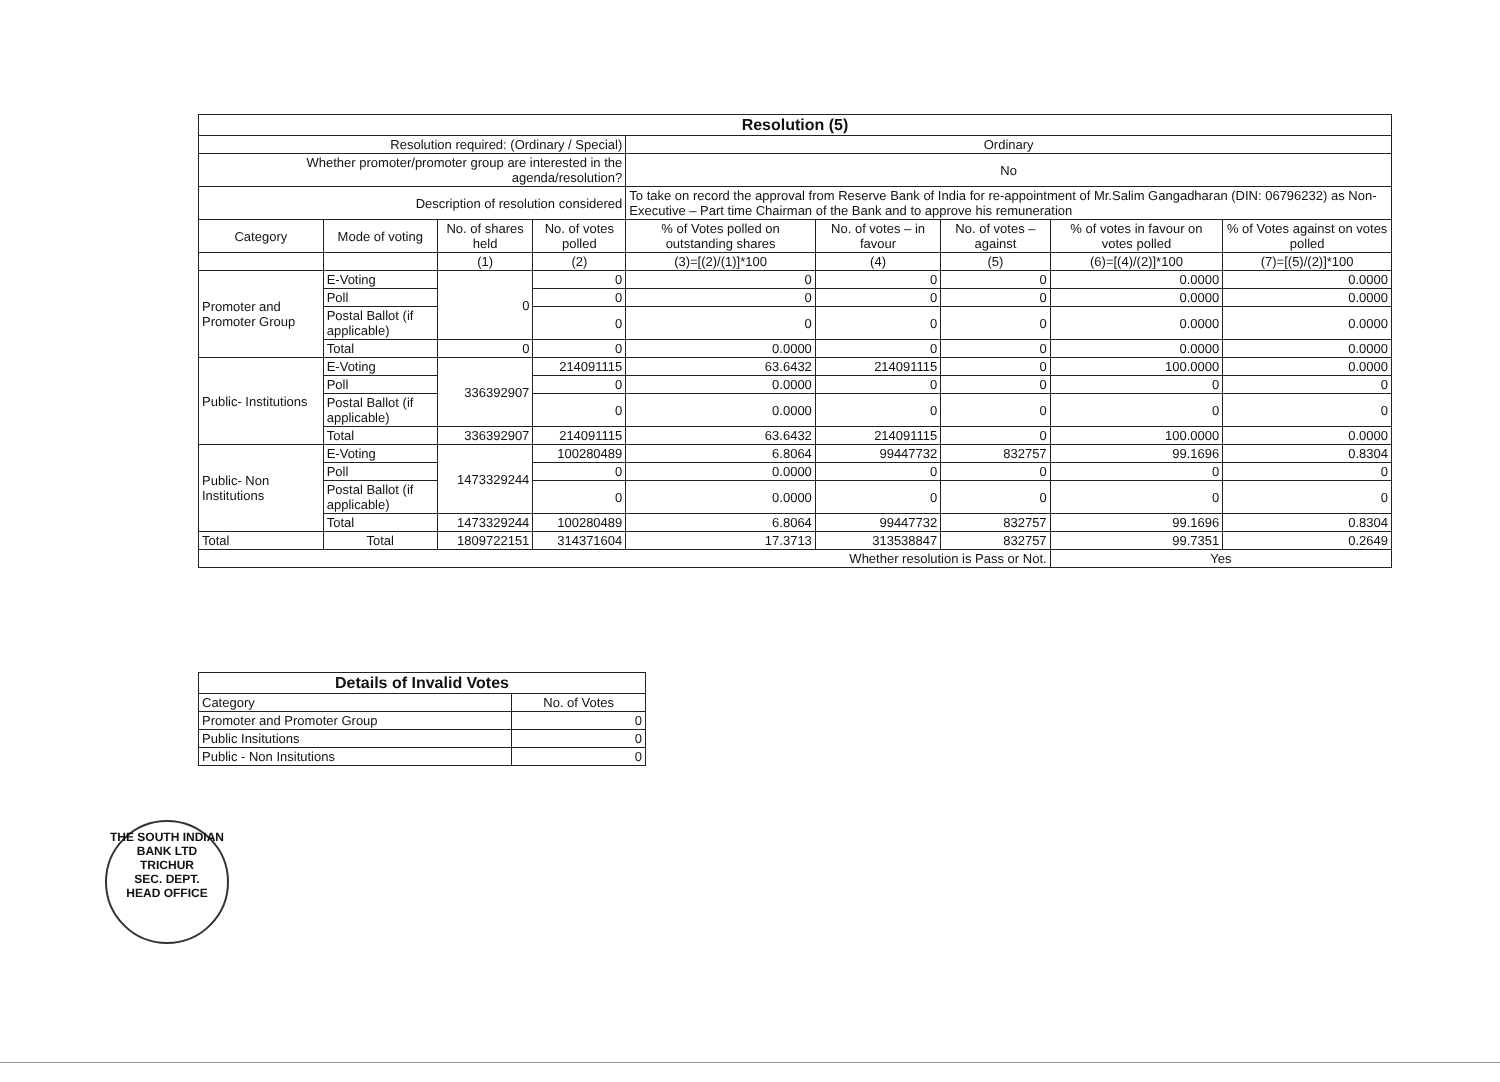| Resolution (5) | | | | | | | | |
| Resolution required: (Ordinary / Special) | | | | Ordinary | | | | |
| Whether promoter/promoter group are interested in the agenda/resolution? | | | | No | | | | |
| Description of resolution considered | | | | To take on record the approval from Reserve Bank of India for re-appointment of Mr.Salim Gangadharan (DIN: 06796232) as Non-Executive – Part time Chairman of the Bank and to approve his remuneration | | | | |
| Category | Mode of voting | No. of shares held | No. of votes polled | % of Votes polled on outstanding shares | No. of votes – in favour | No. of votes – against | % of votes in favour on votes polled | % of Votes against on votes polled |
| | | (1) | (2) | (3)=[(2)/(1)]*100 | (4) | (5) | (6)=[(4)/(2)]*100 | (7)=[(5)/(2)]*100 |
| Promoter and Promoter Group | E-Voting | 0 | 0 | 0 | 0 | 0 | 0.0000 | 0.0000 |
| | Poll | | 0 | 0 | 0 | 0 | 0.0000 | 0.0000 |
| | Postal Ballot (if applicable) | | 0 | 0 | 0 | 0 | 0.0000 | 0.0000 |
| | Total | 0 | 0 | 0.0000 | 0 | 0 | 0.0000 | 0.0000 |
| Public- Institutions | E-Voting | 336392907 | 214091115 | 63.6432 | 214091115 | 0 | 100.0000 | 0.0000 |
| | Poll | | 0 | 0.0000 | 0 | 0 | 0 | 0 |
| | Postal Ballot (if applicable) | | 0 | 0.0000 | 0 | 0 | 0 | 0 |
| | Total | 336392907 | 214091115 | 63.6432 | 214091115 | 0 | 100.0000 | 0.0000 |
| Public- Non Institutions | E-Voting | 1473329244 | 100280489 | 6.8064 | 99447732 | 832757 | 99.1696 | 0.8304 |
| | Poll | | 0 | 0.0000 | 0 | 0 | 0 | 0 |
| | Postal Ballot (if applicable) | | 0 | 0.0000 | 0 | 0 | 0 | 0 |
| | Total | 1473329244 | 100280489 | 6.8064 | 99447732 | 832757 | 99.1696 | 0.8304 |
| Total | Total | 1809722151 | 314371604 | 17.3713 | 313538847 | 832757 | 99.7351 | 0.2649 |
| Whether resolution is Pass or Not. | | | | | | | Yes | |
| Details of Invalid Votes | |
| Category | No. of Votes |
| Promoter and Promoter Group | 0 |
| Public Insitutions | 0 |
| Public - Non Insitutions | 0 |
THE SOUTH INDIAN BANK LTD
TRICHUR
SEC. DEPT.
HEAD OFFICE